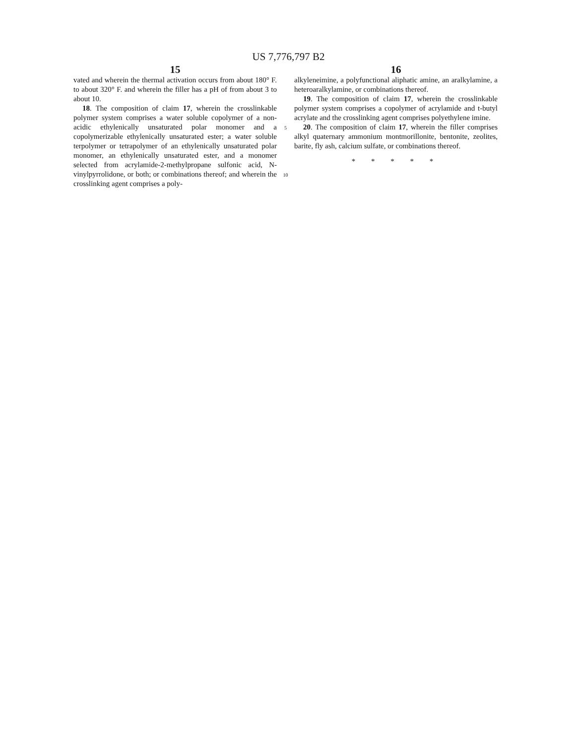US 7,776,797 B2
15
vated and wherein the thermal activation occurs from about 180° F. to about 320° F. and wherein the filler has a pH of from about 3 to about 10.
18. The composition of claim 17, wherein the crosslinkable polymer system comprises a water soluble copolymer of a non-acidic ethylenically unsaturated polar monomer and a copolymerizable ethylenically unsaturated ester; a water soluble terpolymer or tetrapolymer of an ethylenically unsaturated polar monomer, an ethylenically unsaturated ester, and a monomer selected from acrylamide-2-methylpropane sulfonic acid, N-vinylpyrrolidone, or both; or combinations thereof; and wherein the crosslinking agent comprises a poly-
5
10
16
alkyleneimine, a polyfunctional aliphatic amine, an aralkylamine, a heteroaralkylamine, or combinations thereof.
19. The composition of claim 17, wherein the crosslinkable polymer system comprises a copolymer of acrylamide and t-butyl acrylate and the crosslinking agent comprises polyethylene imine.
20. The composition of claim 17, wherein the filler comprises alkyl quaternary ammonium montmorillonite, bentonite, zeolites, barite, fly ash, calcium sulfate, or combinations thereof.
* * * * *